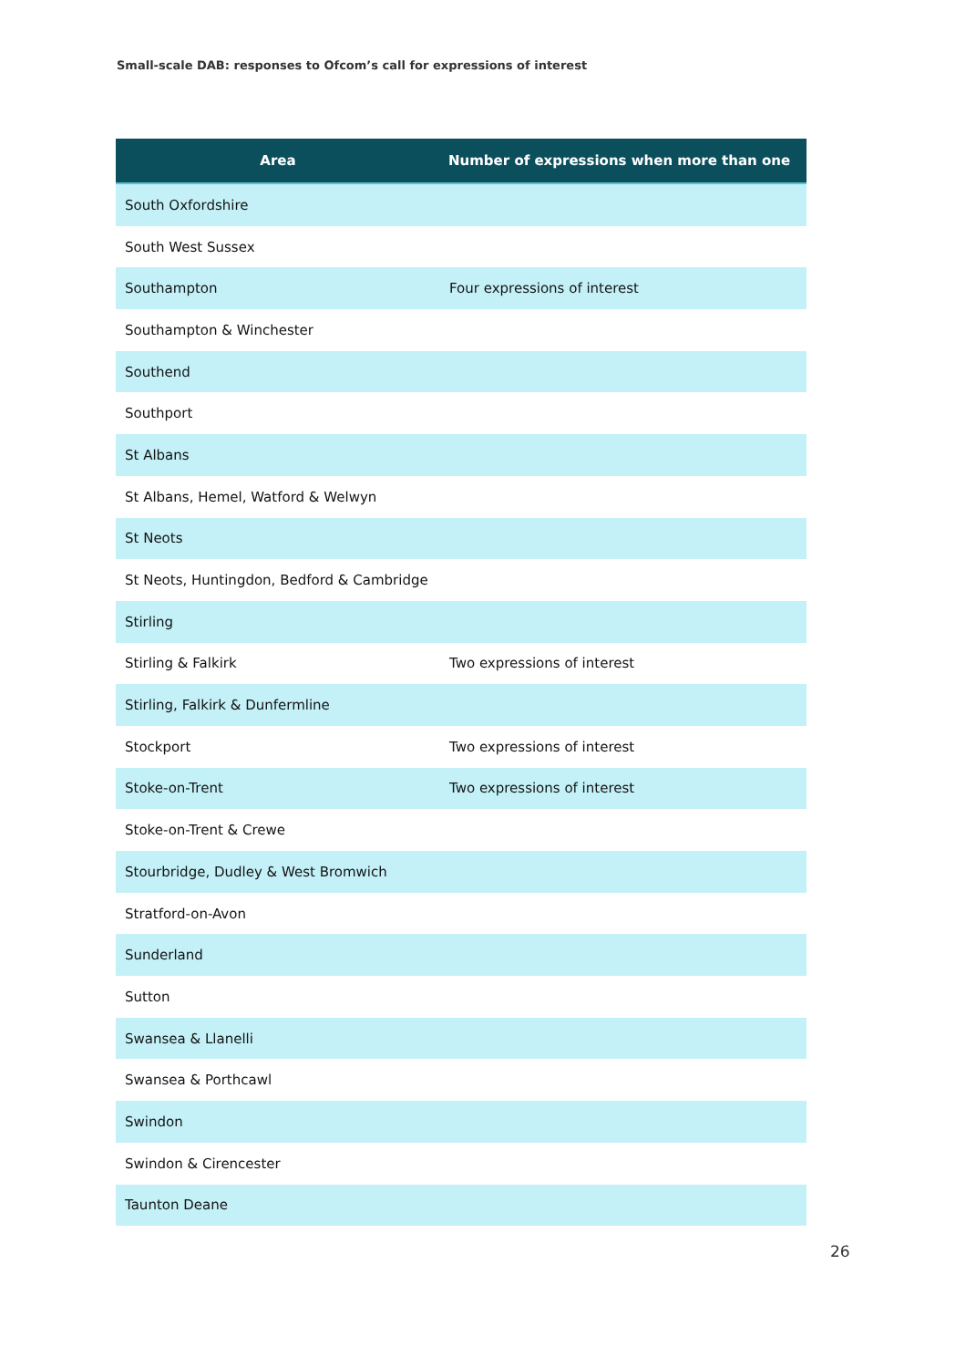Small-scale DAB: responses to Ofcom’s call for expressions of interest
| Area | Number of expressions when more than one |
| --- | --- |
| South Oxfordshire | |
| South West Sussex | |
| Southampton | Four expressions of interest |
| Southampton & Winchester | |
| Southend | |
| Southport | |
| St Albans | |
| St Albans, Hemel, Watford & Welwyn | |
| St Neots | |
| St Neots, Huntingdon, Bedford & Cambridge | |
| Stirling | |
| Stirling & Falkirk | Two expressions of interest |
| Stirling, Falkirk & Dunfermline | |
| Stockport | Two expressions of interest |
| Stoke-on-Trent | Two expressions of interest |
| Stoke-on-Trent & Crewe | |
| Stourbridge, Dudley & West Bromwich | |
| Stratford-on-Avon | |
| Sunderland | |
| Sutton | |
| Swansea & Llanelli | |
| Swansea & Porthcawl | |
| Swindon | |
| Swindon & Cirencester | |
| Taunton Deane | |
26